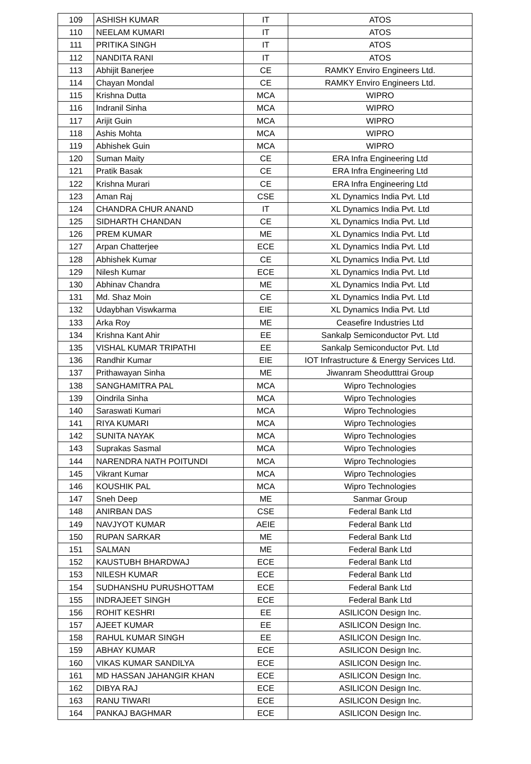| 109 | ASHISH KUMAR | IT | ATOS |
| 110 | NEELAM KUMARI | IT | ATOS |
| 111 | PRITIKA SINGH | IT | ATOS |
| 112 | NANDITA RANI | IT | ATOS |
| 113 | Abhijit Banerjee | CE | RAMKY Enviro Engineers Ltd. |
| 114 | Chayan Mondal | CE | RAMKY Enviro Engineers Ltd. |
| 115 | Krishna Dutta | MCA | WIPRO |
| 116 | Indranil Sinha | MCA | WIPRO |
| 117 | Arijit Guin | MCA | WIPRO |
| 118 | Ashis Mohta | MCA | WIPRO |
| 119 | Abhishek Guin | MCA | WIPRO |
| 120 | Suman Maity | CE | ERA Infra Engineering Ltd |
| 121 | Pratik Basak | CE | ERA Infra Engineering Ltd |
| 122 | Krishna Murari | CE | ERA Infra Engineering Ltd |
| 123 | Aman Raj | CSE | XL Dynamics India Pvt. Ltd |
| 124 | CHANDRA CHUR ANAND | IT | XL Dynamics India Pvt. Ltd |
| 125 | SIDHARTH CHANDAN | CE | XL Dynamics India Pvt. Ltd |
| 126 | PREM KUMAR | ME | XL Dynamics India Pvt. Ltd |
| 127 | Arpan Chatterjee | ECE | XL Dynamics India Pvt. Ltd |
| 128 | Abhishek Kumar | CE | XL Dynamics India Pvt. Ltd |
| 129 | Nilesh Kumar | ECE | XL Dynamics India Pvt. Ltd |
| 130 | Abhinav Chandra | ME | XL Dynamics India Pvt. Ltd |
| 131 | Md. Shaz Moin | CE | XL Dynamics India Pvt. Ltd |
| 132 | Udaybhan Viswkarma | EIE | XL Dynamics India Pvt. Ltd |
| 133 | Arka Roy | ME | Ceasefire Industries Ltd |
| 134 | Krishna Kant Ahir | EE | Sankalp Semiconductor Pvt. Ltd |
| 135 | VISHAL KUMAR TRIPATHI | EE | Sankalp Semiconductor Pvt. Ltd |
| 136 | Randhir Kumar | EIE | IOT Infrastructure & Energy Services Ltd. |
| 137 | Prithawayan Sinha | ME | Jiwanram Sheodutttrai Group |
| 138 | SANGHAMITRA PAL | MCA | Wipro Technologies |
| 139 | Oindrila Sinha | MCA | Wipro Technologies |
| 140 | Saraswati Kumari | MCA | Wipro Technologies |
| 141 | RIYA KUMARI | MCA | Wipro Technologies |
| 142 | SUNITA NAYAK | MCA | Wipro Technologies |
| 143 | Suprakas Sasmal | MCA | Wipro Technologies |
| 144 | NARENDRA NATH POITUNDI | MCA | Wipro Technologies |
| 145 | Vikrant Kumar | MCA | Wipro Technologies |
| 146 | KOUSHIK PAL | MCA | Wipro Technologies |
| 147 | Sneh Deep | ME | Sanmar Group |
| 148 | ANIRBAN DAS | CSE | Federal Bank Ltd |
| 149 | NAVJYOT KUMAR | AEIE | Federal Bank Ltd |
| 150 | RUPAN SARKAR | ME | Federal Bank Ltd |
| 151 | SALMAN | ME | Federal Bank Ltd |
| 152 | KAUSTUBH BHARDWAJ | ECE | Federal Bank Ltd |
| 153 | NILESH KUMAR | ECE | Federal Bank Ltd |
| 154 | SUDHANSHU PURUSHOTTAM | ECE | Federal Bank Ltd |
| 155 | INDRAJEET SINGH | ECE | Federal Bank Ltd |
| 156 | ROHIT KESHRI | EE | ASILICON Design Inc. |
| 157 | AJEET KUMAR | EE | ASILICON Design Inc. |
| 158 | RAHUL KUMAR SINGH | EE | ASILICON Design Inc. |
| 159 | ABHAY KUMAR | ECE | ASILICON Design Inc. |
| 160 | VIKAS KUMAR SANDILYA | ECE | ASILICON Design Inc. |
| 161 | MD HASSAN JAHANGIR KHAN | ECE | ASILICON Design Inc. |
| 162 | DIBYA RAJ | ECE | ASILICON Design Inc. |
| 163 | RANU TIWARI | ECE | ASILICON Design Inc. |
| 164 | PANKAJ BAGHMAR | ECE | ASILICON Design Inc. |